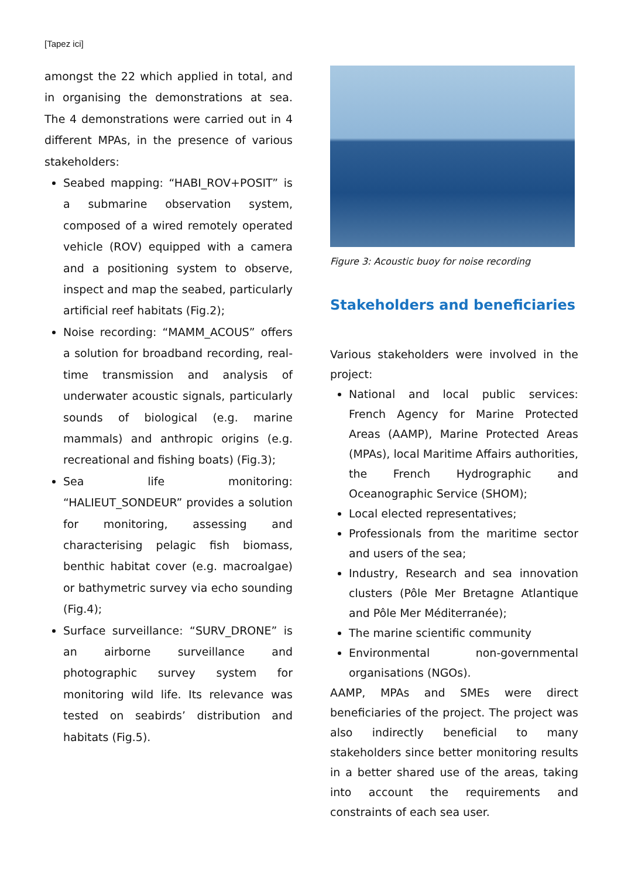[Tapez ici]
amongst the 22 which applied in total, and in organising the demonstrations at sea. The 4 demonstrations were carried out in 4 different MPAs, in the presence of various stakeholders:
Seabed mapping: “HABI_ROV+POSIT” is a submarine observation system, composed of a wired remotely operated vehicle (ROV) equipped with a camera and a positioning system to observe, inspect and map the seabed, particularly artificial reef habitats (Fig.2);
Noise recording: “MAMM_ACOUS” offers a solution for broadband recording, real-time transmission and analysis of underwater acoustic signals, particularly sounds of biological (e.g. marine mammals) and anthropic origins (e.g. recreational and fishing boats) (Fig.3);
Sea life monitoring: “HALIEUT_SONDEUR” provides a solution for monitoring, assessing and characterising pelagic fish biomass, benthic habitat cover (e.g. macroalgae) or bathymetric survey via echo sounding (Fig.4);
Surface surveillance: “SURV_DRONE” is an airborne surveillance and photographic survey system for monitoring wild life. Its relevance was tested on seabirds’ distribution and habitats (Fig.5).
Figure 3: Acoustic buoy for noise recording
Stakeholders and beneficiaries
Various stakeholders were involved in the project:
National and local public services: French Agency for Marine Protected Areas (AAMP), Marine Protected Areas (MPAs), local Maritime Affairs authorities, the French Hydrographic and Oceanographic Service (SHOM);
Local elected representatives;
Professionals from the maritime sector and users of the sea;
Industry, Research and sea innovation clusters (Pôle Mer Bretagne Atlantique and Pôle Mer Méditerranée);
The marine scientific community
Environmental non-governmental organisations (NGOs).
AAMP, MPAs and SMEs were direct beneficiaries of the project. The project was also indirectly beneficial to many stakeholders since better monitoring results in a better shared use of the areas, taking into account the requirements and constraints of each sea user.